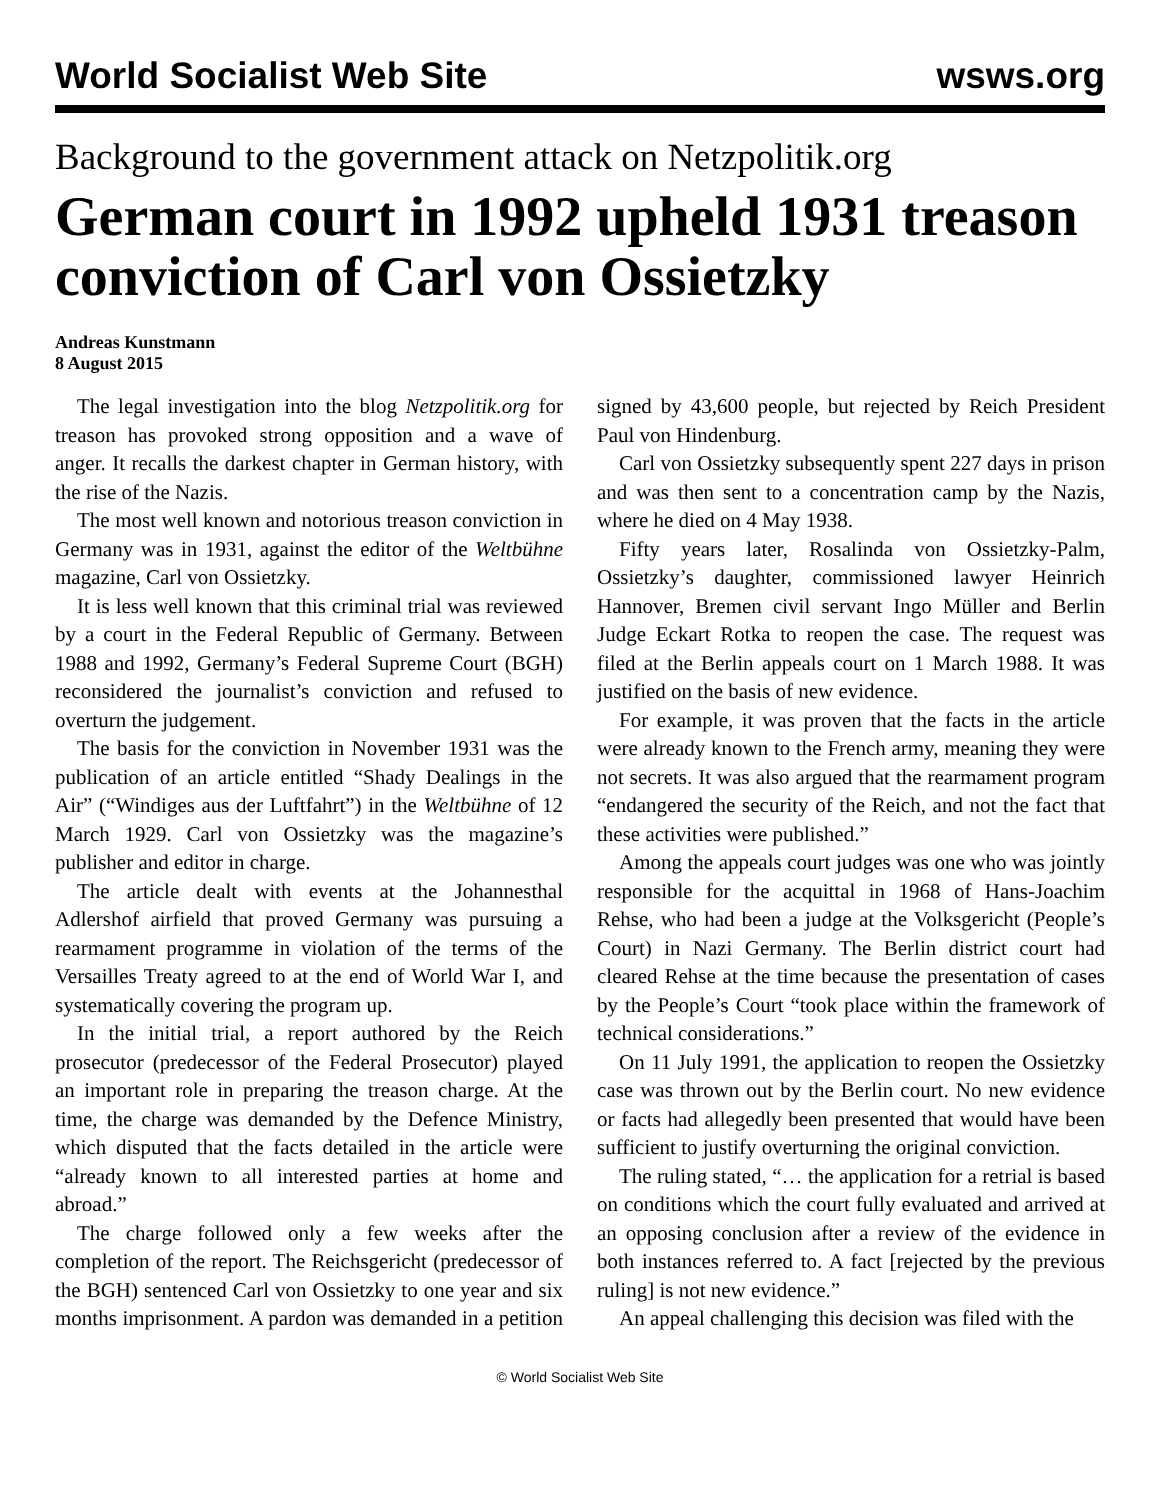World Socialist Web Site wsws.org
Background to the government attack on Netzpolitik.org
German court in 1992 upheld 1931 treason conviction of Carl von Ossietzky
Andreas Kunstmann
8 August 2015
The legal investigation into the blog Netzpolitik.org for treason has provoked strong opposition and a wave of anger. It recalls the darkest chapter in German history, with the rise of the Nazis.
The most well known and notorious treason conviction in Germany was in 1931, against the editor of the Weltbühne magazine, Carl von Ossietzky.
It is less well known that this criminal trial was reviewed by a court in the Federal Republic of Germany. Between 1988 and 1992, Germany’s Federal Supreme Court (BGH) reconsidered the journalist’s conviction and refused to overturn the judgement.
The basis for the conviction in November 1931 was the publication of an article entitled “Shady Dealings in the Air” (“Windiges aus der Luftfahrt”) in the Weltbühne of 12 March 1929. Carl von Ossietzky was the magazine’s publisher and editor in charge.
The article dealt with events at the Johannesthal Adlershof airfield that proved Germany was pursuing a rearmament programme in violation of the terms of the Versailles Treaty agreed to at the end of World War I, and systematically covering the program up.
In the initial trial, a report authored by the Reich prosecutor (predecessor of the Federal Prosecutor) played an important role in preparing the treason charge. At the time, the charge was demanded by the Defence Ministry, which disputed that the facts detailed in the article were “already known to all interested parties at home and abroad.”
The charge followed only a few weeks after the completion of the report. The Reichsgericht (predecessor of the BGH) sentenced Carl von Ossietzky to one year and six months imprisonment. A pardon was demanded in a petition signed by 43,600 people, but rejected by Reich President Paul von Hindenburg.
Carl von Ossietzky subsequently spent 227 days in prison and was then sent to a concentration camp by the Nazis, where he died on 4 May 1938.
Fifty years later, Rosalinda von Ossietzky-Palm, Ossietzky’s daughter, commissioned lawyer Heinrich Hannover, Bremen civil servant Ingo Müller and Berlin Judge Eckart Rotka to reopen the case. The request was filed at the Berlin appeals court on 1 March 1988. It was justified on the basis of new evidence.
For example, it was proven that the facts in the article were already known to the French army, meaning they were not secrets. It was also argued that the rearmament program “endangered the security of the Reich, and not the fact that these activities were published.”
Among the appeals court judges was one who was jointly responsible for the acquittal in 1968 of Hans-Joachim Rehse, who had been a judge at the Volksgericht (People’s Court) in Nazi Germany. The Berlin district court had cleared Rehse at the time because the presentation of cases by the People’s Court “took place within the framework of technical considerations.”
On 11 July 1991, the application to reopen the Ossietzky case was thrown out by the Berlin court. No new evidence or facts had allegedly been presented that would have been sufficient to justify overturning the original conviction.
The ruling stated, “… the application for a retrial is based on conditions which the court fully evaluated and arrived at an opposing conclusion after a review of the evidence in both instances referred to. A fact [rejected by the previous ruling] is not new evidence.”
An appeal challenging this decision was filed with the
© World Socialist Web Site